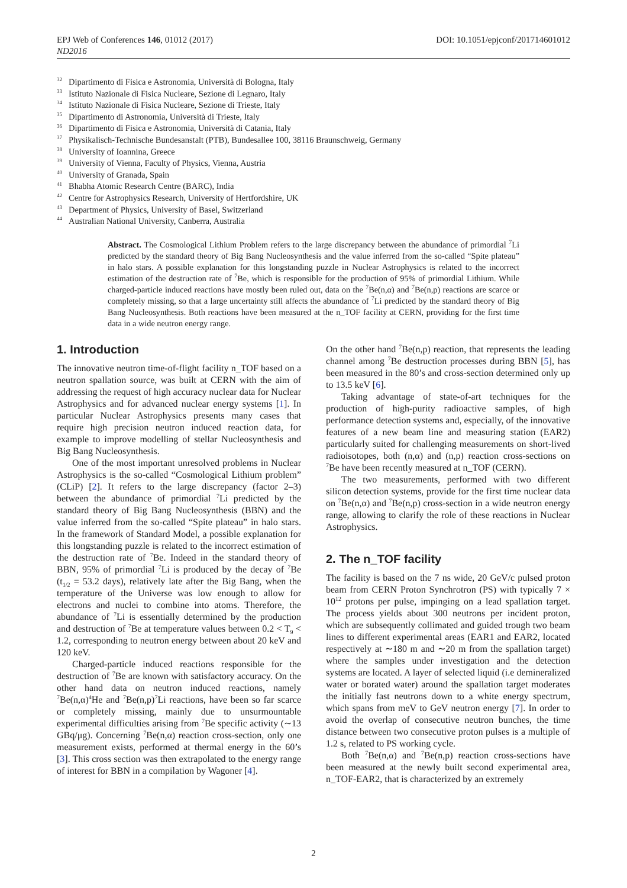EPJ Web of Conferences 146, 01012 (2017)
ND2016
DOI: 10.1051/epjconf/201714601012
<sup>32</sup> Dipartimento di Fisica e Astronomia, Università di Bologna, Italy
<sup>33</sup> Istituto Nazionale di Fisica Nucleare, Sezione di Legnaro, Italy
<sup>34</sup> Istituto Nazionale di Fisica Nucleare, Sezione di Trieste, Italy
<sup>35</sup> Dipartimento di Astronomia, Università di Trieste, Italy
<sup>36</sup> Dipartimento di Fisica e Astronomia, Università di Catania, Italy
<sup>37</sup> Physikalisch-Technische Bundesanstalt (PTB), Bundesallee 100, 38116 Braunschweig, Germany
<sup>38</sup> University of Ioannina, Greece
<sup>39</sup> University of Vienna, Faculty of Physics, Vienna, Austria
<sup>40</sup> University of Granada, Spain
<sup>41</sup> Bhabha Atomic Research Centre (BARC), India
<sup>42</sup> Centre for Astrophysics Research, University of Hertfordshire, UK
<sup>43</sup> Department of Physics, University of Basel, Switzerland
<sup>44</sup> Australian National University, Canberra, Australia
Abstract. The Cosmological Lithium Problem refers to the large discrepancy between the abundance of primordial <sup>7</sup>Li predicted by the standard theory of Big Bang Nucleosynthesis and the value inferred from the so-called “Spite plateau” in halo stars. A possible explanation for this longstanding puzzle in Nuclear Astrophysics is related to the incorrect estimation of the destruction rate of <sup>7</sup>Be, which is responsible for the production of 95% of primordial Lithium. While charged-particle induced reactions have mostly been ruled out, data on the <sup>7</sup>Be(n,α) and <sup>7</sup>Be(n,p) reactions are scarce or completely missing, so that a large uncertainty still affects the abundance of <sup>7</sup>Li predicted by the standard theory of Big Bang Nucleosynthesis. Both reactions have been measured at the n_TOF facility at CERN, providing for the first time data in a wide neutron energy range.
1. Introduction
The innovative neutron time-of-flight facility n_TOF based on a neutron spallation source, was built at CERN with the aim of addressing the request of high accuracy nuclear data for Nuclear Astrophysics and for advanced nuclear energy systems [1]. In particular Nuclear Astrophysics presents many cases that require high precision neutron induced reaction data, for example to improve modelling of stellar Nucleosynthesis and Big Bang Nucleosynthesis.
One of the most important unresolved problems in Nuclear Astrophysics is the so-called “Cosmological Lithium problem” (CLiP) [2]. It refers to the large discrepancy (factor 2–3) between the abundance of primordial <sup>7</sup>Li predicted by the standard theory of Big Bang Nucleosynthesis (BBN) and the value inferred from the so-called “Spite plateau” in halo stars. In the framework of Standard Model, a possible explanation for this longstanding puzzle is related to the incorrect estimation of the destruction rate of <sup>7</sup>Be. Indeed in the standard theory of BBN, 95% of primordial <sup>7</sup>Li is produced by the decay of <sup>7</sup>Be (t<sub>1/2</sub> = 53.2 days), relatively late after the Big Bang, when the temperature of the Universe was low enough to allow for electrons and nuclei to combine into atoms. Therefore, the abundance of <sup>7</sup>Li is essentially determined by the production and destruction of <sup>7</sup>Be at temperature values between 0.2 < T<sub>9</sub> < 1.2, corresponding to neutron energy between about 20 keV and 120 keV.
Charged-particle induced reactions responsible for the destruction of <sup>7</sup>Be are known with satisfactory accuracy. On the other hand data on neutron induced reactions, namely <sup>7</sup>Be(n,α)<sup>4</sup>He and <sup>7</sup>Be(n,p)<sup>7</sup>Li reactions, have been so far scarce or completely missing, mainly due to unsurmountable experimental difficulties arising from <sup>7</sup>Be specific activity (∼13 GBq/μg). Concerning <sup>7</sup>Be(n,α) reaction cross-section, only one measurement exists, performed at thermal energy in the 60’s [3]. This cross section was then extrapolated to the energy range of interest for BBN in a compilation by Wagoner [4].
On the other hand <sup>7</sup>Be(n,p) reaction, that represents the leading channel among <sup>7</sup>Be destruction processes during BBN [5], has been measured in the 80’s and cross-section determined only up to 13.5 keV [6].
Taking advantage of state-of-art techniques for the production of high-purity radioactive samples, of high performance detection systems and, especially, of the innovative features of a new beam line and measuring station (EAR2) particularly suited for challenging measurements on short-lived radioisotopes, both (n,α) and (n,p) reaction cross-sections on <sup>7</sup>Be have been recently measured at n_TOF (CERN).
The two measurements, performed with two different silicon detection systems, provide for the first time nuclear data on <sup>7</sup>Be(n,α) and <sup>7</sup>Be(n,p) cross-section in a wide neutron energy range, allowing to clarify the role of these reactions in Nuclear Astrophysics.
2. The n_TOF facility
The facility is based on the 7 ns wide, 20 GeV/c pulsed proton beam from CERN Proton Synchrotron (PS) with typically 7 × 10<sup>12</sup> protons per pulse, impinging on a lead spallation target. The process yields about 300 neutrons per incident proton, which are subsequently collimated and guided trough two beam lines to different experimental areas (EAR1 and EAR2, located respectively at ∼180 m and ∼20 m from the spallation target) where the samples under investigation and the detection systems are located. A layer of selected liquid (i.e demineralized water or borated water) around the spallation target moderates the initially fast neutrons down to a white energy spectrum, which spans from meV to GeV neutron energy [7]. In order to avoid the overlap of consecutive neutron bunches, the time distance between two consecutive proton pulses is a multiple of 1.2 s, related to PS working cycle.
Both <sup>7</sup>Be(n,α) and <sup>7</sup>Be(n,p) reaction cross-sections have been measured at the newly built second experimental area, n_TOF-EAR2, that is characterized by an extremely
2